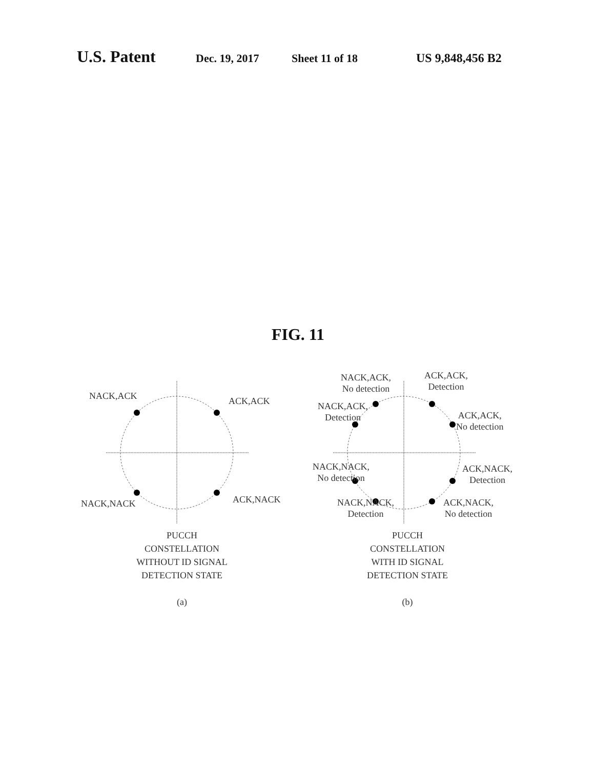U.S. Patent Dec. 19, 2017 Sheet 11 of 18 US 9,848,456 B2
FIG. 11
NACK,ACK ACK,ACK
NACK,NACK ACK,NACK
PUCCH CONSTELLATION
WITHOUT ID SIGNAL
DETECTION STATE
(a)
NACK,ACK,
No detection
ACK,ACK,
Detection
NACK,ACK,
Detection
ACK,ACK,
No detection
NACK,NACK,
No detection
ACK,NACK,
Detection
NACK,NACK,
Detection
ACK,NACK,
No detection
PUCCH CONSTELLATION
WITH ID SIGNAL
DETECTION STATE
(b)